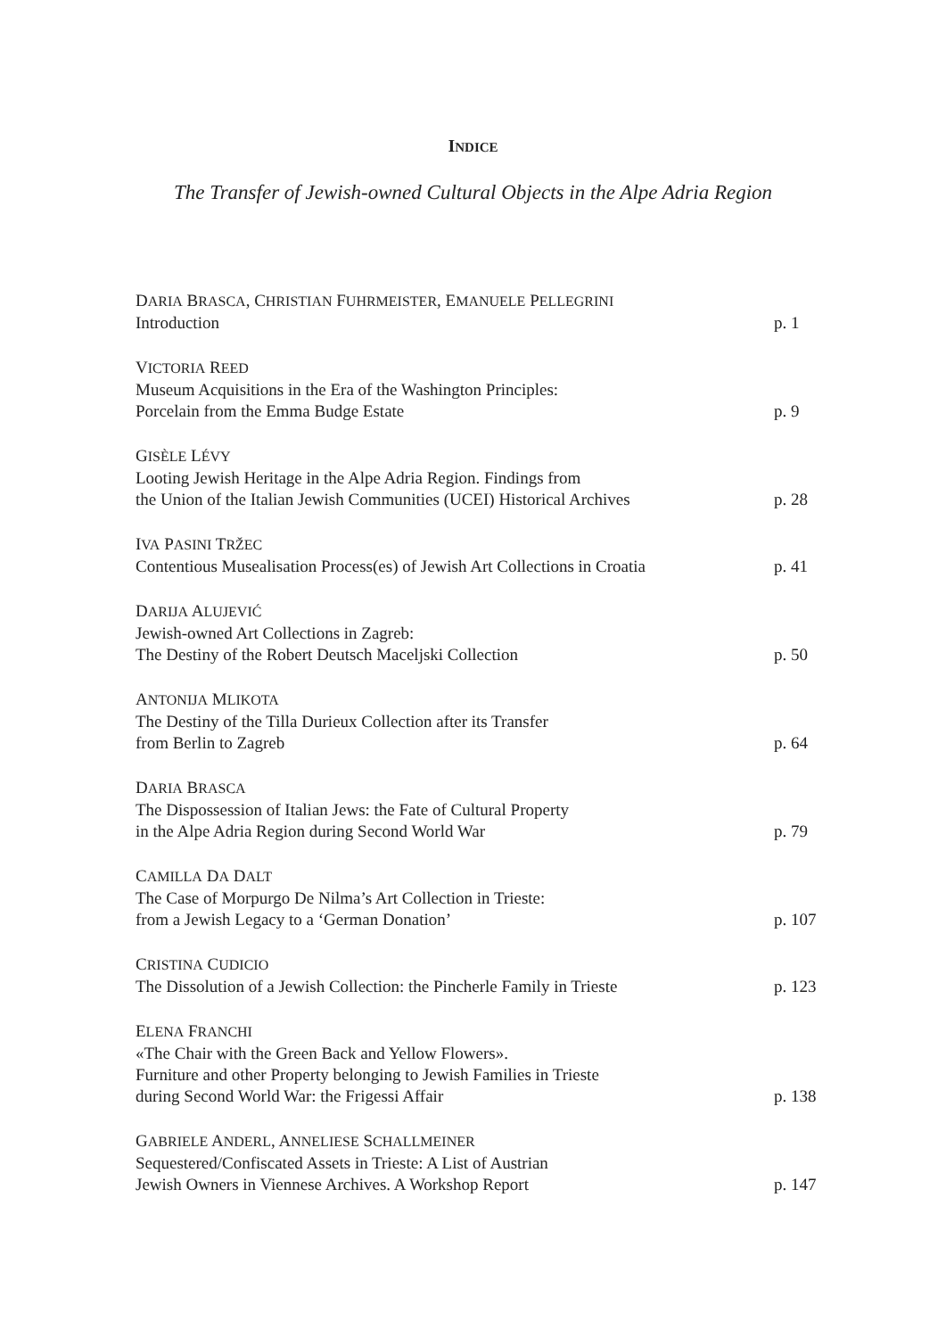INDICE
The Transfer of Jewish-owned Cultural Objects in the Alpe Adria Region
DARIA BRASCA, CHRISTIAN FUHRMEISTER, EMANUELE PELLEGRINI
Introduction
p. 1
VICTORIA REED
Museum Acquisitions in the Era of the Washington Principles:
Porcelain from the Emma Budge Estate
p. 9
GISÈLE LÉVY
Looting Jewish Heritage in the Alpe Adria Region. Findings from
the Union of the Italian Jewish Communities (UCEI) Historical Archives
p. 28
IVA PASINI TRŽEC
Contentious Musealisation Process(es) of Jewish Art Collections in Croatia
p. 41
DARIJA ALUJEVIĆ
Jewish-owned Art Collections in Zagreb:
The Destiny of the Robert Deutsch Maceljski Collection
p. 50
ANTONIJA MLIKOTA
The Destiny of the Tilla Durieux Collection after its Transfer
from Berlin to Zagreb
p. 64
DARIA BRASCA
The Dispossession of Italian Jews: the Fate of Cultural Property
in the Alpe Adria Region during Second World War
p. 79
CAMILLA DA DALT
The Case of Morpurgo De Nilma’s Art Collection in Trieste:
from a Jewish Legacy to a ‘German Donation’
p. 107
CRISTINA CUDICIO
The Dissolution of a Jewish Collection: the Pincherle Family in Trieste
p. 123
ELENA FRANCHI
«The Chair with the Green Back and Yellow Flowers».
Furniture and other Property belonging to Jewish Families in Trieste
during Second World War: the Frigessi Affair
p. 138
GABRIELE ANDERL, ANNELIESE SCHALLMEINER
Sequestered/Confiscated Assets in Trieste: A List of Austrian
Jewish Owners in Viennese Archives. A Workshop Report
p. 147